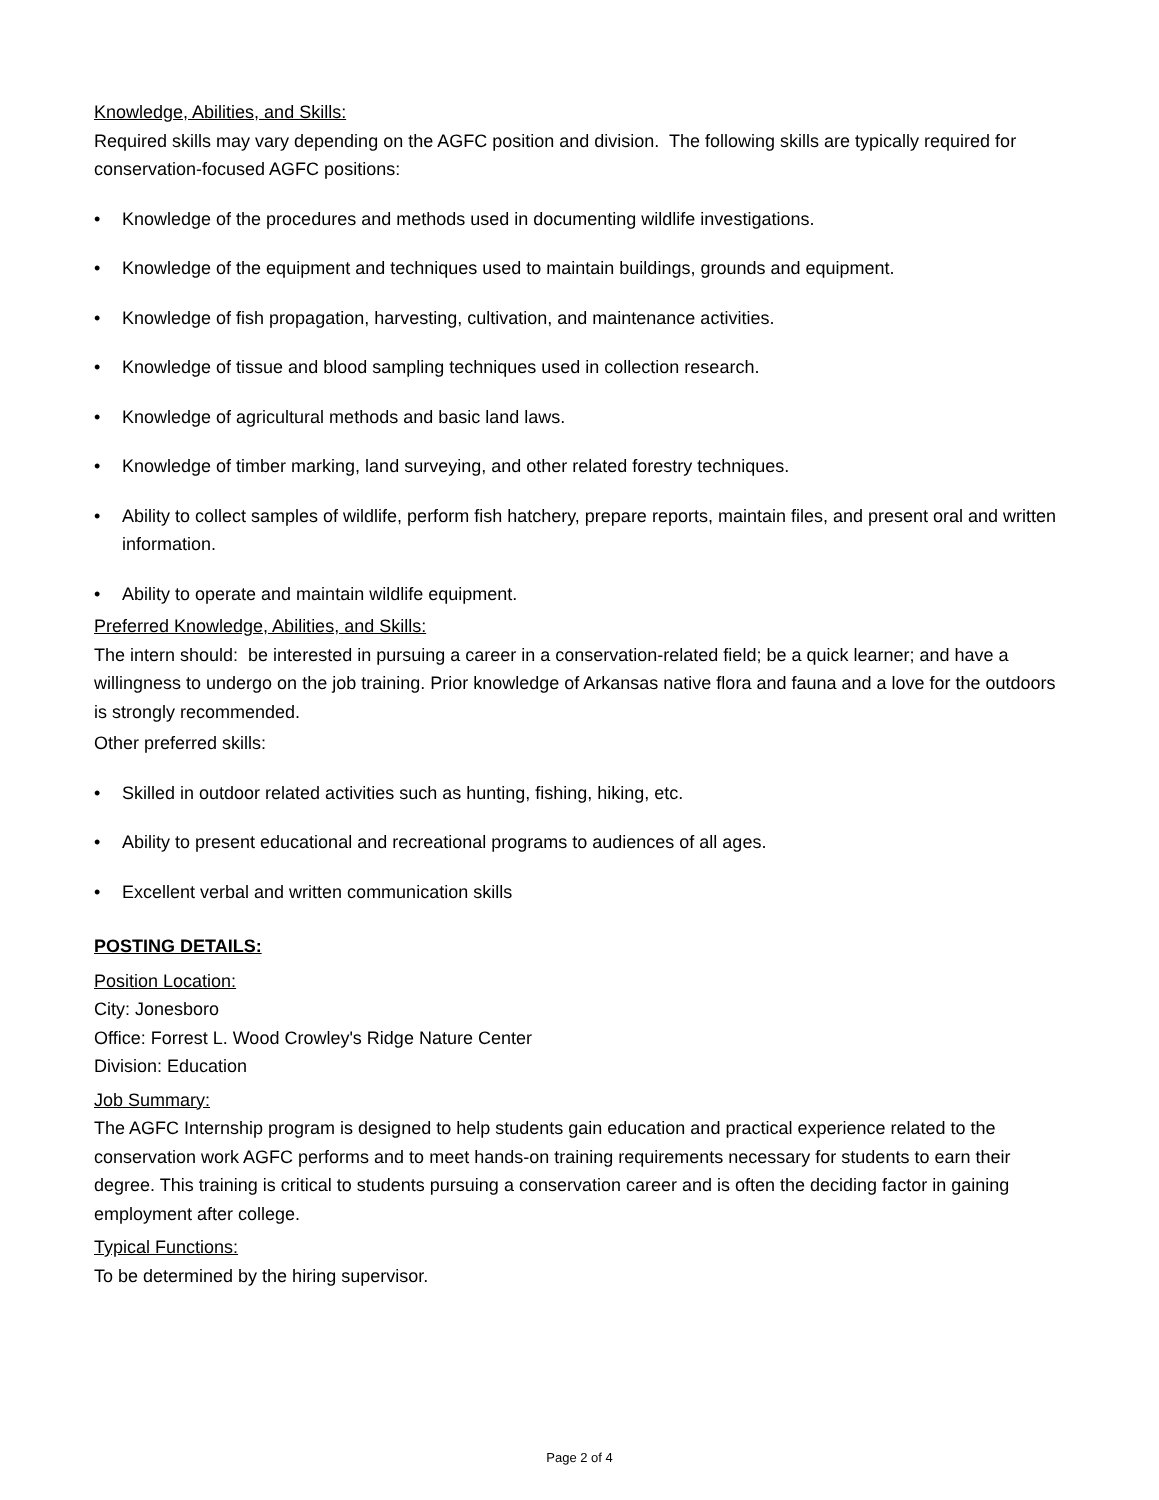Knowledge, Abilities, and Skills:
Required skills may vary depending on the AGFC position and division. The following skills are typically required for conservation-focused AGFC positions:
• Knowledge of the procedures and methods used in documenting wildlife investigations.
• Knowledge of the equipment and techniques used to maintain buildings, grounds and equipment.
• Knowledge of fish propagation, harvesting, cultivation, and maintenance activities.
• Knowledge of tissue and blood sampling techniques used in collection research.
• Knowledge of agricultural methods and basic land laws.
• Knowledge of timber marking, land surveying, and other related forestry techniques.
• Ability to collect samples of wildlife, perform fish hatchery, prepare reports, maintain files, and present oral and written information.
• Ability to operate and maintain wildlife equipment.
Preferred Knowledge, Abilities, and Skills:
The intern should: be interested in pursuing a career in a conservation-related field; be a quick learner; and have a willingness to undergo on the job training. Prior knowledge of Arkansas native flora and fauna and a love for the outdoors is strongly recommended.
Other preferred skills:
• Skilled in outdoor related activities such as hunting, fishing, hiking, etc.
• Ability to present educational and recreational programs to audiences of all ages.
• Excellent verbal and written communication skills
POSTING DETAILS:
Position Location:
City: Jonesboro
Office: Forrest L. Wood Crowley's Ridge Nature Center
Division: Education
Job Summary:
The AGFC Internship program is designed to help students gain education and practical experience related to the conservation work AGFC performs and to meet hands-on training requirements necessary for students to earn their degree. This training is critical to students pursuing a conservation career and is often the deciding factor in gaining employment after college.
Typical Functions:
To be determined by the hiring supervisor.
Page 2 of 4